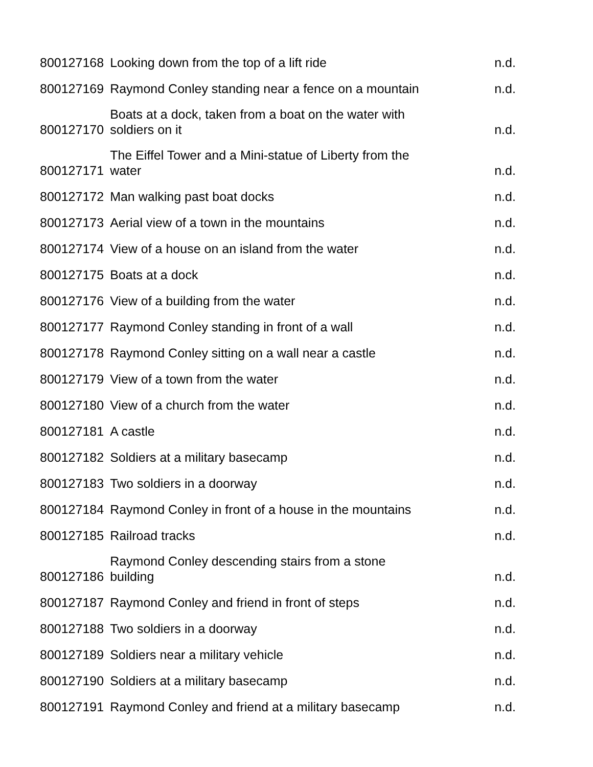| 800127168 | Looking down from the top of a lift ride | n.d. |
| 800127169 | Raymond Conley standing near a fence on a mountain | n.d. |
| 800127170 | Boats at a dock, taken from a boat on the water with soldiers on it | n.d. |
| 800127171 | The Eiffel Tower and a Mini-statue of Liberty from the water | n.d. |
| 800127172 | Man walking past boat docks | n.d. |
| 800127173 | Aerial view of a town in the mountains | n.d. |
| 800127174 | View of a house on an island from the water | n.d. |
| 800127175 | Boats at a dock | n.d. |
| 800127176 | View of a building from the water | n.d. |
| 800127177 | Raymond Conley standing in front of a wall | n.d. |
| 800127178 | Raymond Conley sitting on a wall near a castle | n.d. |
| 800127179 | View of a town from the water | n.d. |
| 800127180 | View of a church from the water | n.d. |
| 800127181 | A castle | n.d. |
| 800127182 | Soldiers at a military basecamp | n.d. |
| 800127183 | Two soldiers in a doorway | n.d. |
| 800127184 | Raymond Conley in front of a house in the mountains | n.d. |
| 800127185 | Railroad tracks | n.d. |
| 800127186 | Raymond Conley descending stairs from a stone building | n.d. |
| 800127187 | Raymond Conley and friend in front of steps | n.d. |
| 800127188 | Two soldiers in a doorway | n.d. |
| 800127189 | Soldiers near a military vehicle | n.d. |
| 800127190 | Soldiers at a military basecamp | n.d. |
| 800127191 | Raymond Conley and friend at a military basecamp | n.d. |